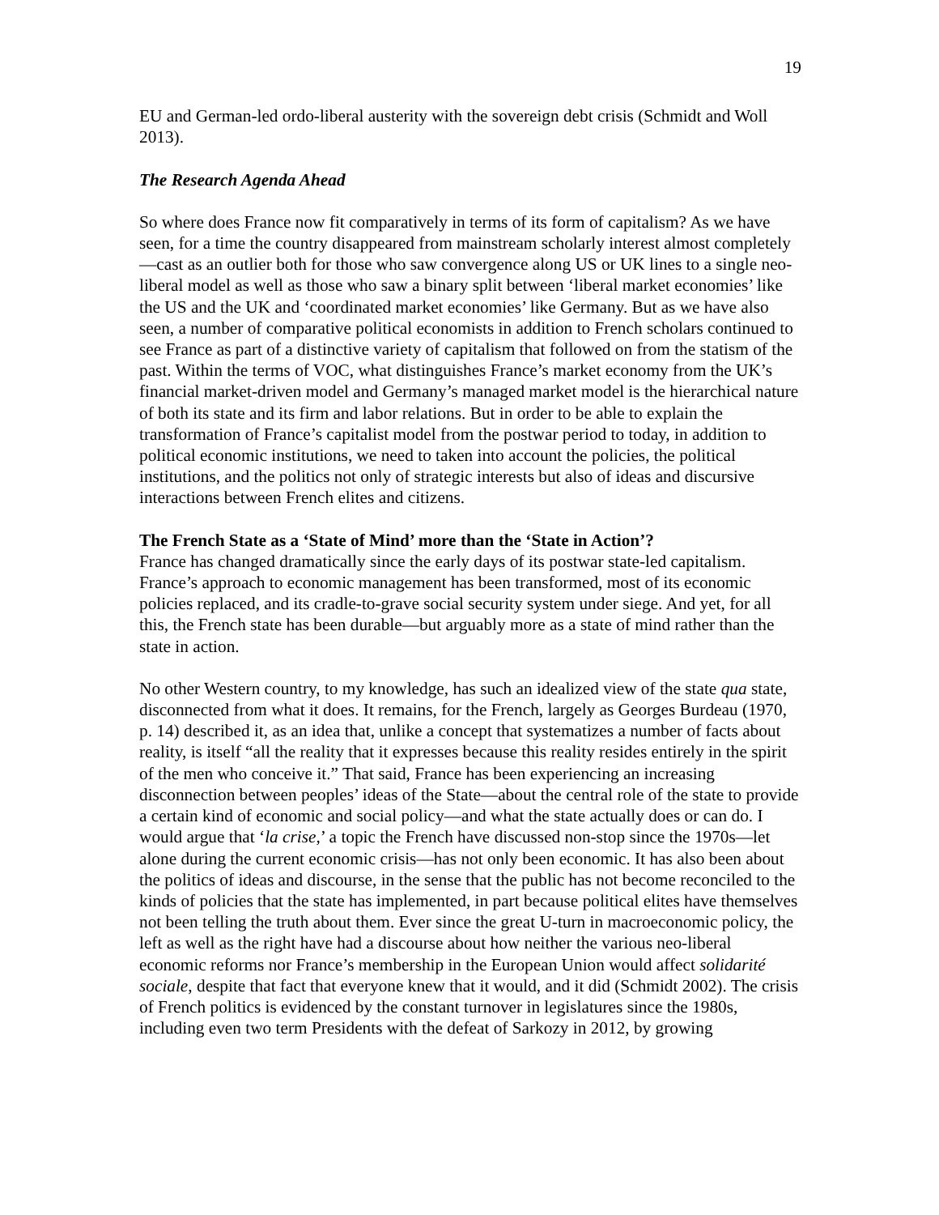19
EU and German-led ordo-liberal austerity with the sovereign debt crisis (Schmidt and Woll 2013).
The Research Agenda Ahead
So where does France now fit comparatively in terms of its form of capitalism? As we have seen, for a time the country disappeared from mainstream scholarly interest almost completely—cast as an outlier both for those who saw convergence along US or UK lines to a single neo-liberal model as well as those who saw a binary split between ‘liberal market economies’ like the US and the UK and ‘coordinated market economies’ like Germany. But as we have also seen, a number of comparative political economists in addition to French scholars continued to see France as part of a distinctive variety of capitalism that followed on from the statism of the past. Within the terms of VOC, what distinguishes France’s market economy from the UK’s financial market-driven model and Germany’s managed market model is the hierarchical nature of both its state and its firm and labor relations. But in order to be able to explain the transformation of France’s capitalist model from the postwar period to today, in addition to political economic institutions, we need to taken into account the policies, the political institutions, and the politics not only of strategic interests but also of ideas and discursive interactions between French elites and citizens.
The French State as a ‘State of Mind’ more than the ‘State in Action’?
France has changed dramatically since the early days of its postwar state-led capitalism. France’s approach to economic management has been transformed, most of its economic policies replaced, and its cradle-to-grave social security system under siege. And yet, for all this, the French state has been durable—but arguably more as a state of mind rather than the state in action.
No other Western country, to my knowledge, has such an idealized view of the state qua state, disconnected from what it does. It remains, for the French, largely as Georges Burdeau (1970, p. 14) described it, as an idea that, unlike a concept that systematizes a number of facts about reality, is itself “all the reality that it expresses because this reality resides entirely in the spirit of the men who conceive it.” That said, France has been experiencing an increasing disconnection between peoples’ ideas of the State—about the central role of the state to provide a certain kind of economic and social policy—and what the state actually does or can do. I would argue that ‘la crise,’ a topic the French have discussed non-stop since the 1970s—let alone during the current economic crisis—has not only been economic. It has also been about the politics of ideas and discourse, in the sense that the public has not become reconciled to the kinds of policies that the state has implemented, in part because political elites have themselves not been telling the truth about them. Ever since the great U-turn in macroeconomic policy, the left as well as the right have had a discourse about how neither the various neo-liberal economic reforms nor France’s membership in the European Union would affect solidarité sociale, despite that fact that everyone knew that it would, and it did (Schmidt 2002). The crisis of French politics is evidenced by the constant turnover in legislatures since the 1980s, including even two term Presidents with the defeat of Sarkozy in 2012, by growing